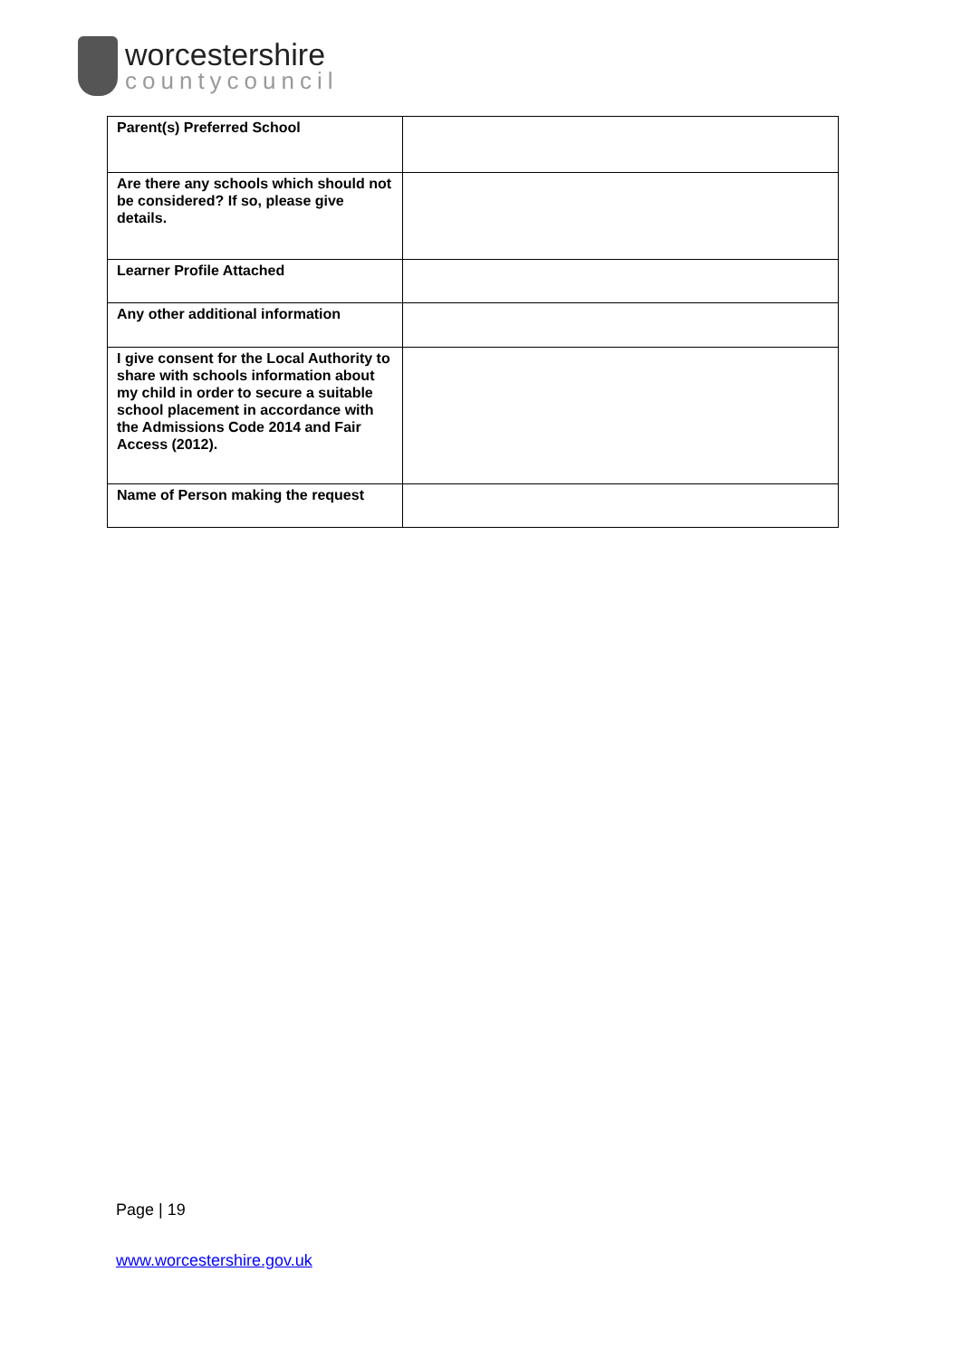worcestershire
countycouncil
| Parent(s) Preferred School | |
| Are there any schools which should not be considered? If so, please give details. | |
| Learner Profile Attached | |
| Any other additional information | |
| I give consent for the Local Authority to share with schools information about my child in order to secure a suitable school placement in accordance with the Admissions Code 2014 and Fair Access (2012). | |
| Name of Person making the request | |
Page | 19
www.worcestershire.gov.uk